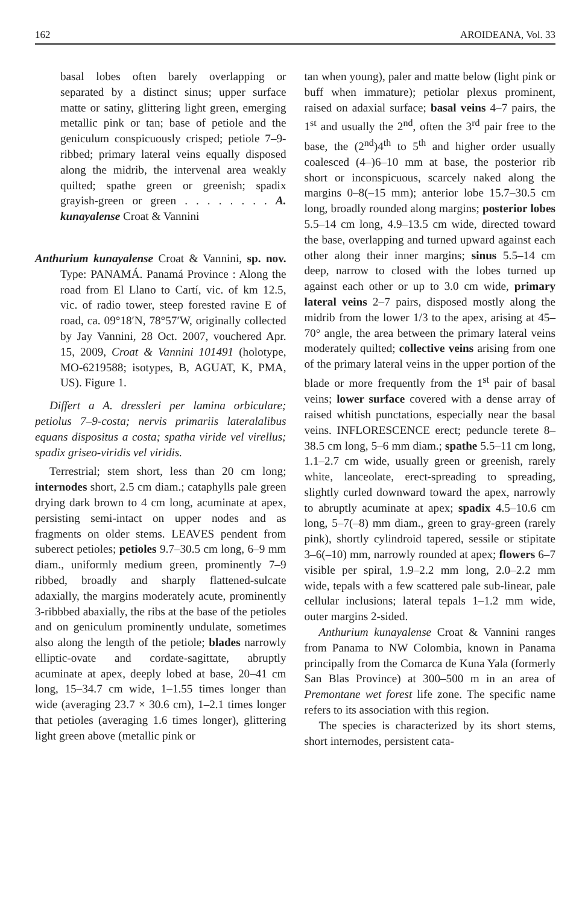162 AROIDEANA, Vol. 33
basal lobes often barely overlapping or separated by a distinct sinus; upper surface matte or satiny, glittering light green, emerging metallic pink or tan; base of petiole and the geniculum conspicuously crisped; petiole 7–9-ribbed; primary lateral veins equally disposed along the midrib, the intervenal area weakly quilted; spathe green or greenish; spadix grayish-green or green . . . . . . . . A. kunayalense Croat & Vannini
Anthurium kunayalense Croat & Vannini, sp. nov. Type: PANAMÁ. Panamá Province : Along the road from El Llano to Cartí, vic. of km 12.5, vic. of radio tower, steep forested ravine E of road, ca. 09°18′N, 78°57′W, originally collected by Jay Vannini, 28 Oct. 2007, vouchered Apr. 15, 2009, Croat & Vannini 101491 (holotype, MO-6219588; isotypes, B, AGUAT, K, PMA, US). Figure 1.
Differt a A. dressleri per lamina orbiculare; petiolus 7–9-costa; nervis primariis lateralalibus equans dispositus a costa; spatha viride vel virellus; spadix griseo-viridis vel viridis.
Terrestrial; stem short, less than 20 cm long; internodes short, 2.5 cm diam.; cataphylls pale green drying dark brown to 4 cm long, acuminate at apex, persisting semi-intact on upper nodes and as fragments on older stems. LEAVES pendent from suberect petioles; petioles 9.7–30.5 cm long, 6–9 mm diam., uniformly medium green, prominently 7–9 ribbed, broadly and sharply flattened-sulcate adaxially, the margins moderately acute, prominently 3-ribbbed abaxially, the ribs at the base of the petioles and on geniculum prominently undulate, sometimes also along the length of the petiole; blades narrowly elliptic-ovate and cordate-sagittate, abruptly acuminate at apex, deeply lobed at base, 20–41 cm long, 15–34.7 cm wide, 1–1.55 times longer than wide (averaging 23.7 × 30.6 cm), 1–2.1 times longer that petioles (averaging 1.6 times longer), glittering light green above (metallic pink or
tan when young), paler and matte below (light pink or buff when immature); petiolar plexus prominent, raised on adaxial surface; basal veins 4–7 pairs, the 1<sup>st</sup> and usually the 2<sup>nd</sup>, often the 3<sup>rd</sup> pair free to the base, the (2<sup>nd</sup>)4<sup>th</sup> to 5<sup>th</sup> and higher order usually coalesced (4–)6–10 mm at base, the posterior rib short or inconspicuous, scarcely naked along the margins 0–8(–15 mm); anterior lobe 15.7–30.5 cm long, broadly rounded along margins; posterior lobes 5.5–14 cm long, 4.9–13.5 cm wide, directed toward the base, overlapping and turned upward against each other along their inner margins; sinus 5.5–14 cm deep, narrow to closed with the lobes turned up against each other or up to 3.0 cm wide, primary lateral veins 2–7 pairs, disposed mostly along the midrib from the lower 1/3 to the apex, arising at 45–70° angle, the area between the primary lateral veins moderately quilted; collective veins arising from one of the primary lateral veins in the upper portion of the blade or more frequently from the 1<sup>st</sup> pair of basal veins; lower surface covered with a dense array of raised whitish punctations, especially near the basal veins. INFLORESCENCE erect; peduncle terete 8–38.5 cm long, 5–6 mm diam.; spathe 5.5–11 cm long, 1.1–2.7 cm wide, usually green or greenish, rarely white, lanceolate, erect-spreading to spreading, slightly curled downward toward the apex, narrowly to abruptly acuminate at apex; spadix 4.5–10.6 cm long, 5–7(–8) mm diam., green to gray-green (rarely pink), shortly cylindroid tapered, sessile or stipitate 3–6(–10) mm, narrowly rounded at apex; flowers 6–7 visible per spiral, 1.9–2.2 mm long, 2.0–2.2 mm wide, tepals with a few scattered pale sub-linear, pale cellular inclusions; lateral tepals 1–1.2 mm wide, outer margins 2-sided.
Anthurium kunayalense Croat & Vannini ranges from Panama to NW Colombia, known in Panama principally from the Comarca de Kuna Yala (formerly San Blas Province) at 300–500 m in an area of Premontane wet forest life zone. The specific name refers to its association with this region.
The species is characterized by its short stems, short internodes, persistent cata-